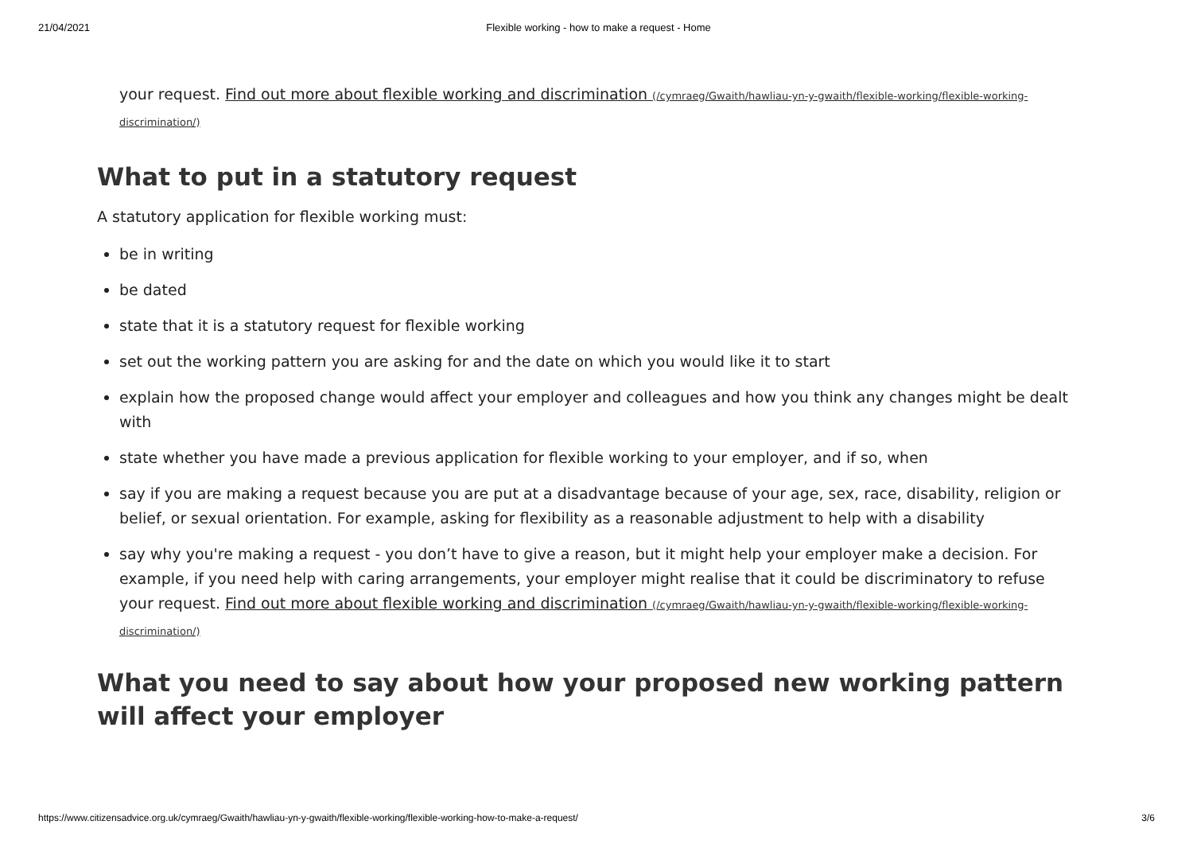21/04/2021 Flexible working - how to make a request - Home
your request. Find out more about flexible working and discrimination (/cymraeg/Gwaith/hawliau-yn-y-gwaith/flexible-working/flexible-working-discrimination/)
What to put in a statutory request
A statutory application for flexible working must:
be in writing
be dated
state that it is a statutory request for flexible working
set out the working pattern you are asking for and the date on which you would like it to start
explain how the proposed change would affect your employer and colleagues and how you think any changes might be dealt with
state whether you have made a previous application for flexible working to your employer, and if so, when
say if you are making a request because you are put at a disadvantage because of your age, sex, race, disability, religion or belief, or sexual orientation. For example, asking for flexibility as a reasonable adjustment to help with a disability
say why you're making a request - you don’t have to give a reason, but it might help your employer make a decision. For example, if you need help with caring arrangements, your employer might realise that it could be discriminatory to refuse your request. Find out more about flexible working and discrimination (/cymraeg/Gwaith/hawliau-yn-y-gwaith/flexible-working/flexible-working-discrimination/)
What you need to say about how your proposed new working pattern will affect your employer
https://www.citizensadvice.org.uk/cymraeg/Gwaith/hawliau-yn-y-gwaith/flexible-working/flexible-working-how-to-make-a-request/ 3/6